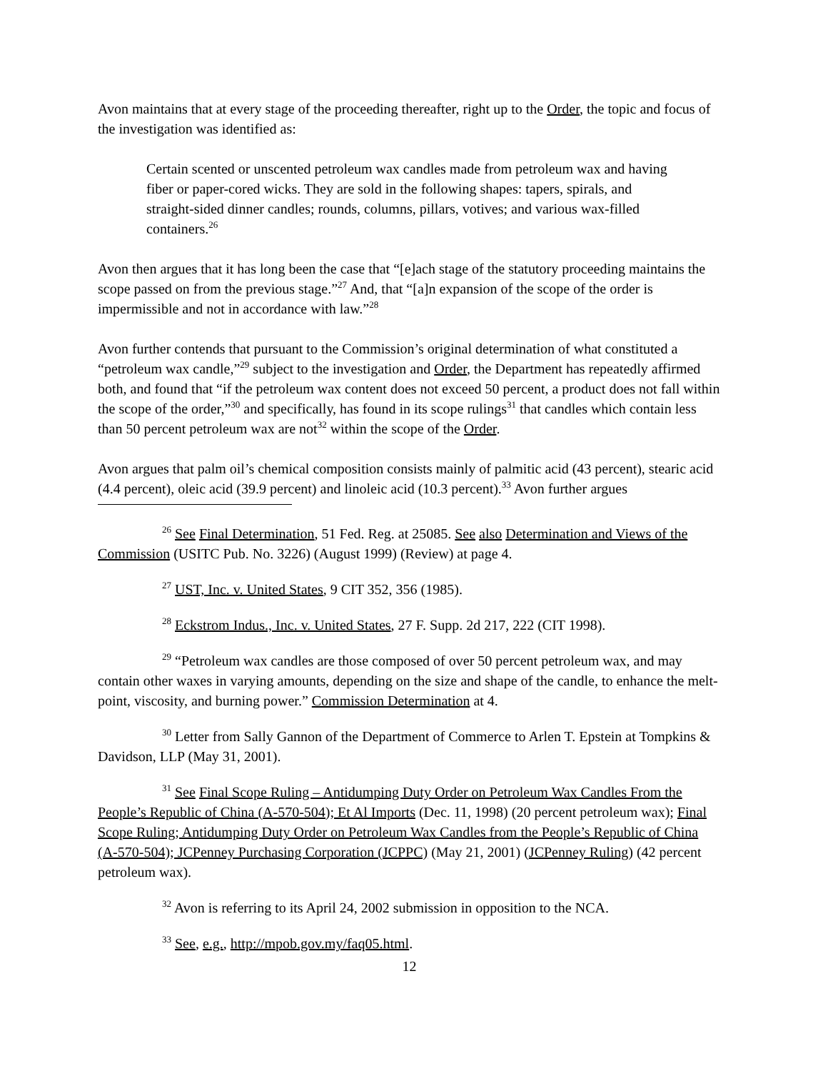Avon maintains that at every stage of the proceeding thereafter, right up to the Order, the topic and focus of the investigation was identified as:
Certain scented or unscented petroleum wax candles made from petroleum wax and having fiber or paper-cored wicks. They are sold in the following shapes: tapers, spirals, and straight-sided dinner candles; rounds, columns, pillars, votives; and various wax-filled containers.<sup>26</sup>
Avon then argues that it has long been the case that “[e]ach stage of the statutory proceeding maintains the scope passed on from the previous stage.”<sup>27</sup> And, that “[a]n expansion of the scope of the order is impermissible and not in accordance with law.”<sup>28</sup>
Avon further contends that pursuant to the Commission’s original determination of what constituted a “petroleum wax candle,”<sup>29</sup> subject to the investigation and Order, the Department has repeatedly affirmed both, and found that “if the petroleum wax content does not exceed 50 percent, a product does not fall within the scope of the order,”<sup>30</sup> and specifically, has found in its scope rulings<sup>31</sup> that candles which contain less than 50 percent petroleum wax are not<sup>32</sup> within the scope of the Order.
Avon argues that palm oil’s chemical composition consists mainly of palmitic acid (43 percent), stearic acid (4.4 percent), oleic acid (39.9 percent) and linoleic acid (10.3 percent).<sup>33</sup> Avon further argues
<sup>26</sup> See Final Determination, 51 Fed. Reg. at 25085. See also Determination and Views of the Commission (USITC Pub. No. 3226) (August 1999) (Review) at page 4.
<sup>27</sup> UST, Inc. v. United States, 9 CIT 352, 356 (1985).
<sup>28</sup> Eckstrom Indus., Inc. v. United States, 27 F. Supp. 2d 217, 222 (CIT 1998).
<sup>29</sup> “Petroleum wax candles are those composed of over 50 percent petroleum wax, and may contain other waxes in varying amounts, depending on the size and shape of the candle, to enhance the melt-point, viscosity, and burning power.” Commission Determination at 4.
<sup>30</sup> Letter from Sally Gannon of the Department of Commerce to Arlen T. Epstein at Tompkins & Davidson, LLP (May 31, 2001).
<sup>31</sup> See Final Scope Ruling – Antidumping Duty Order on Petroleum Wax Candles From the People’s Republic of China (A-570-504); Et Al Imports (Dec. 11, 1998) (20 percent petroleum wax); Final Scope Ruling; Antidumping Duty Order on Petroleum Wax Candles from the People’s Republic of China (A-570-504); JCPenney Purchasing Corporation (JCPPC) (May 21, 2001) (JCPenney Ruling) (42 percent petroleum wax).
<sup>32</sup> Avon is referring to its April 24, 2002 submission in opposition to the NCA.
<sup>33</sup> See, e.g., http://mpob.gov.my/faq05.html.
12